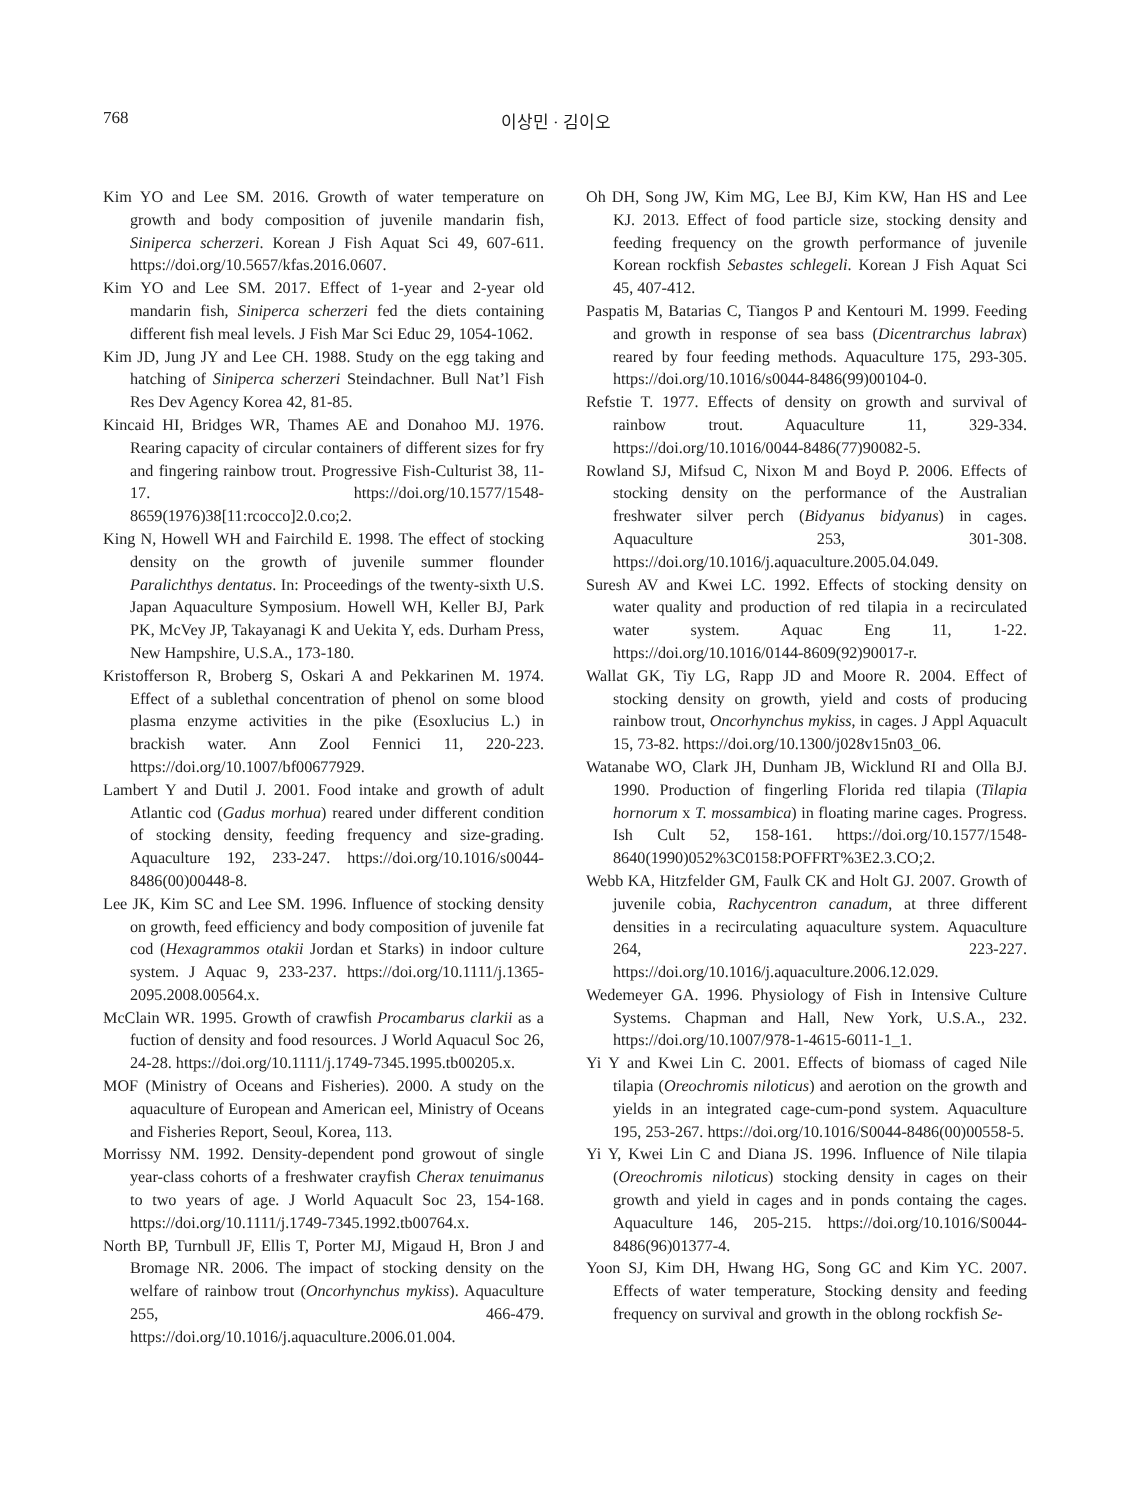768 이상민 · 김이오
Kim YO and Lee SM. 2016. Growth of water temperature on growth and body composition of juvenile mandarin fish, Siniperca scherzeri. Korean J Fish Aquat Sci 49, 607-611. https://doi.org/10.5657/kfas.2016.0607.
Kim YO and Lee SM. 2017. Effect of 1-year and 2-year old mandarin fish, Siniperca scherzeri fed the diets containing different fish meal levels. J Fish Mar Sci Educ 29, 1054-1062.
Kim JD, Jung JY and Lee CH. 1988. Study on the egg taking and hatching of Siniperca scherzeri Steindachner. Bull Nat’l Fish Res Dev Agency Korea 42, 81-85.
Kincaid HI, Bridges WR, Thames AE and Donahoo MJ. 1976. Rearing capacity of circular containers of different sizes for fry and fingering rainbow trout. Progressive Fish-Culturist 38, 11-17. https://doi.org/10.1577/1548-8659(1976)38[11:rcocco]2.0.co;2.
King N, Howell WH and Fairchild E. 1998. The effect of stocking density on the growth of juvenile summer flounder Paralichthys dentatus. In: Proceedings of the twenty-sixth U.S. Japan Aquaculture Symposium. Howell WH, Keller BJ, Park PK, McVey JP, Takayanagi K and Uekita Y, eds. Durham Press, New Hampshire, U.S.A., 173-180.
Kristofferson R, Broberg S, Oskari A and Pekkarinen M. 1974. Effect of a sublethal concentration of phenol on some blood plasma enzyme activities in the pike (Esoxlucius L.) in brackish water. Ann Zool Fennici 11, 220-223. https://doi.org/10.1007/bf00677929.
Lambert Y and Dutil J. 2001. Food intake and growth of adult Atlantic cod (Gadus morhua) reared under different condition of stocking density, feeding frequency and size-grading. Aquaculture 192, 233-247. https://doi.org/10.1016/s0044-8486(00)00448-8.
Lee JK, Kim SC and Lee SM. 1996. Influence of stocking density on growth, feed efficiency and body composition of juvenile fat cod (Hexagrammos otakii Jordan et Starks) in indoor culture system. J Aquac 9, 233-237. https://doi.org/10.1111/j.1365-2095.2008.00564.x.
McClain WR. 1995. Growth of crawfish Procambarus clarkii as a fuction of density and food resources. J World Aquacul Soc 26, 24-28. https://doi.org/10.1111/j.1749-7345.1995.tb00205.x.
MOF (Ministry of Oceans and Fisheries). 2000. A study on the aquaculture of European and American eel, Ministry of Oceans and Fisheries Report, Seoul, Korea, 113.
Morrissy NM. 1992. Density-dependent pond growout of single year-class cohorts of a freshwater crayfish Cherax tenuimanus to two years of age. J World Aquacult Soc 23, 154-168. https://doi.org/10.1111/j.1749-7345.1992.tb00764.x.
North BP, Turnbull JF, Ellis T, Porter MJ, Migaud H, Bron J and Bromage NR. 2006. The impact of stocking density on the welfare of rainbow trout (Oncorhynchus mykiss). Aquaculture 255, 466-479. https://doi.org/10.1016/j.aquaculture.2006.01.004.
Oh DH, Song JW, Kim MG, Lee BJ, Kim KW, Han HS and Lee KJ. 2013. Effect of food particle size, stocking density and feeding frequency on the growth performance of juvenile Korean rockfish Sebastes schlegeli. Korean J Fish Aquat Sci 45, 407-412.
Paspatis M, Batarias C, Tiangos P and Kentouri M. 1999. Feeding and growth in response of sea bass (Dicentrarchus labrax) reared by four feeding methods. Aquaculture 175, 293-305. https://doi.org/10.1016/s0044-8486(99)00104-0.
Refstie T. 1977. Effects of density on growth and survival of rainbow trout. Aquaculture 11, 329-334. https://doi.org/10.1016/0044-8486(77)90082-5.
Rowland SJ, Mifsud C, Nixon M and Boyd P. 2006. Effects of stocking density on the performance of the Australian freshwater silver perch (Bidyanus bidyanus) in cages. Aquaculture 253, 301-308. https://doi.org/10.1016/j.aquaculture.2005.04.049.
Suresh AV and Kwei LC. 1992. Effects of stocking density on water quality and production of red tilapia in a recirculated water system. Aquac Eng 11, 1-22. https://doi.org/10.1016/0144-8609(92)90017-r.
Wallat GK, Tiy LG, Rapp JD and Moore R. 2004. Effect of stocking density on growth, yield and costs of producing rainbow trout, Oncorhynchus mykiss, in cages. J Appl Aquacult 15, 73-82. https://doi.org/10.1300/j028v15n03_06.
Watanabe WO, Clark JH, Dunham JB, Wicklund RI and Olla BJ. 1990. Production of fingerling Florida red tilapia (Tilapia hornorum x T. mossambica) in floating marine cages. Progress. Ish Cult 52, 158-161. https://doi.org/10.1577/1548-8640(1990)052%3C0158:POFFRT%3E2.3.CO;2.
Webb KA, Hitzfelder GM, Faulk CK and Holt GJ. 2007. Growth of juvenile cobia, Rachycentron canadum, at three different densities in a recirculating aquaculture system. Aquaculture 264, 223-227. https://doi.org/10.1016/j.aquaculture.2006.12.029.
Wedemeyer GA. 1996. Physiology of Fish in Intensive Culture Systems. Chapman and Hall, New York, U.S.A., 232. https://doi.org/10.1007/978-1-4615-6011-1_1.
Yi Y and Kwei Lin C. 2001. Effects of biomass of caged Nile tilapia (Oreochromis niloticus) and aerotion on the growth and yields in an integrated cage-cum-pond system. Aquaculture 195, 253-267. https://doi.org/10.1016/S0044-8486(00)00558-5.
Yi Y, Kwei Lin C and Diana JS. 1996. Influence of Nile tilapia (Oreochromis niloticus) stocking density in cages on their growth and yield in cages and in ponds containg the cages. Aquaculture 146, 205-215. https://doi.org/10.1016/S0044-8486(96)01377-4.
Yoon SJ, Kim DH, Hwang HG, Song GC and Kim YC. 2007. Effects of water temperature, Stocking density and feeding frequency on survival and growth in the oblong rockfish Se-